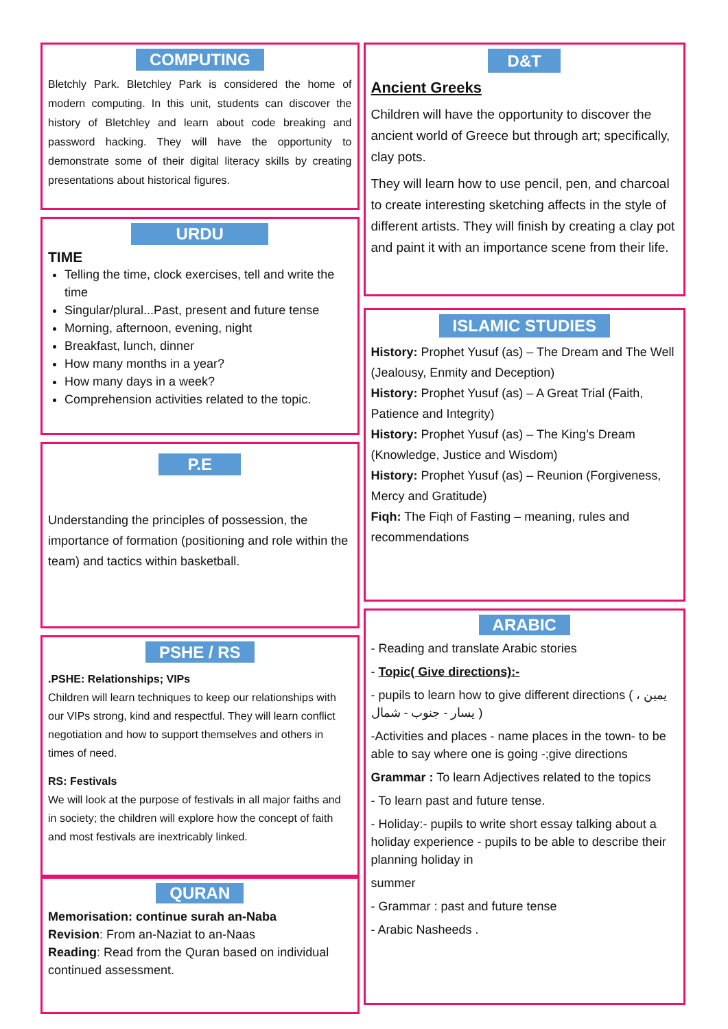COMPUTING
Bletchly Park. Bletchley Park is considered the home of modern computing. In this unit, students can discover the history of Bletchley and learn about code breaking and password hacking. They will have the opportunity to demonstrate some of their digital literacy skills by creating presentations about historical figures.
URDU
TIME
Telling the time, clock exercises, tell and write the time
Singular/plural...Past, present and future tense
Morning, afternoon, evening, night
Breakfast, lunch, dinner
How many months in a year?
How many days in a week?
Comprehension activities related to the topic.
P.E
Understanding the principles of possession, the importance of formation (positioning and role within the team) and tactics within basketball.
PSHE / RS
.PSHE: Relationships; VIPs
Children will learn techniques to keep our relationships with our VIPs strong, kind and respectful. They will learn conflict negotiation and how to support themselves and others in times of need.
RS: Festivals
We will look at the purpose of festivals in all major faiths and in society; the children will explore how the concept of faith and most festivals are inextricably linked.
QURAN
Memorisation: continue surah an-Naba
Revision: From an-Naziat to an-Naas
Reading: Read from the Quran based on individual continued assessment.
D&T
Ancient Greeks
Children will have the opportunity to discover the ancient world of Greece but through art; specifically, clay pots.
They will learn how to use pencil, pen, and charcoal to create interesting sketching affects in the style of different artists. They will finish by creating a clay pot and paint it with an importance scene from their life.
ISLAMIC STUDIES
History: Prophet Yusuf (as) – The Dream and The Well (Jealousy, Enmity and Deception)
History: Prophet Yusuf (as) – A Great Trial (Faith, Patience and Integrity)
History: Prophet Yusuf (as) – The King’s Dream (Knowledge, Justice and Wisdom)
History: Prophet Yusuf (as) – Reunion (Forgiveness, Mercy and Gratitude)
Fiqh: The Fiqh of Fasting – meaning, rules and recommendations
ARABIC
- Reading and translate Arabic stories
- Topic( Give directions):-
- pupils to learn how to give different directions ( يمين ، يسار - جنوب - شمال )
-Activities and places - name places in the town- to be able to say where one is going -;give directions
Grammar : To learn Adjectives related to the topics
- To learn past and future tense.
- Holiday:- pupils to write short essay talking about a holiday experience - pupils to be able to describe their planning holiday in
summer
- Grammar : past and future tense
- Arabic Nasheeds .